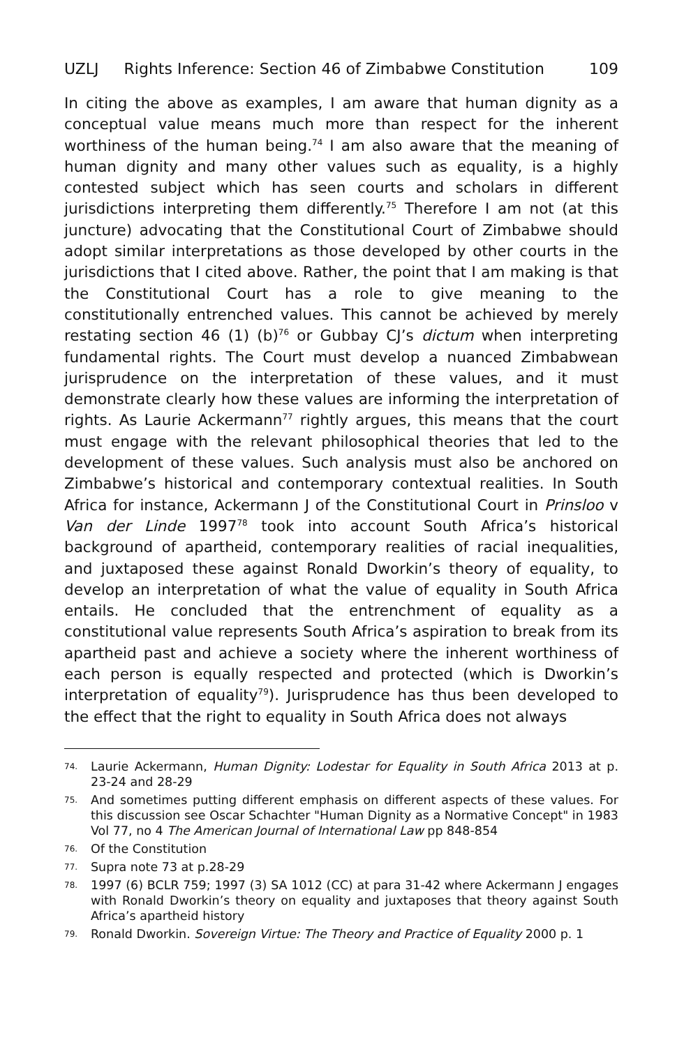UZLJ Rights Inference: Section 46 of Zimbabwe Constitution 109
In citing the above as examples, I am aware that human dignity as a conceptual value means much more than respect for the inherent worthiness of the human being.<sup>74</sup> I am also aware that the meaning of human dignity and many other values such as equality, is a highly contested subject which has seen courts and scholars in different jurisdictions interpreting them differently.<sup>75</sup> Therefore I am not (at this juncture) advocating that the Constitutional Court of Zimbabwe should adopt similar interpretations as those developed by other courts in the jurisdictions that I cited above. Rather, the point that I am making is that the Constitutional Court has a role to give meaning to the constitutionally entrenched values. This cannot be achieved by merely restating section 46 (1) (b)<sup>76</sup> or Gubbay CJ’s dictum when interpreting fundamental rights. The Court must develop a nuanced Zimbabwean jurisprudence on the interpretation of these values, and it must demonstrate clearly how these values are informing the interpretation of rights. As Laurie Ackermann<sup>77</sup> rightly argues, this means that the court must engage with the relevant philosophical theories that led to the development of these values. Such analysis must also be anchored on Zimbabwe’s historical and contemporary contextual realities. In South Africa for instance, Ackermann J of the Constitutional Court in Prinsloo v Van der Linde 1997<sup>78</sup> took into account South Africa’s historical background of apartheid, contemporary realities of racial inequalities, and juxtaposed these against Ronald Dworkin’s theory of equality, to develop an interpretation of what the value of equality in South Africa entails. He concluded that the entrenchment of equality as a constitutional value represents South Africa’s aspiration to break from its apartheid past and achieve a society where the inherent worthiness of each person is equally respected and protected (which is Dworkin’s interpretation of equality<sup>79</sup>). Jurisprudence has thus been developed to the effect that the right to equality in South Africa does not always
74.
Laurie Ackermann, Human Dignity: Lodestar for Equality in South Africa 2013 at p. 23-24 and 28-29
75.
And sometimes putting different emphasis on different aspects of these values. For this discussion see Oscar Schachter "Human Dignity as a Normative Concept" in 1983 Vol 77, no 4 The American Journal of International Law pp 848-854
76.
Of the Constitution
77.
Supra note 73 at p.28-29
78.
1997 (6) BCLR 759; 1997 (3) SA 1012 (CC) at para 31-42 where Ackermann J engages with Ronald Dworkin’s theory on equality and juxtaposes that theory against South Africa’s apartheid history
79.
Ronald Dworkin. Sovereign Virtue: The Theory and Practice of Equality 2000 p. 1